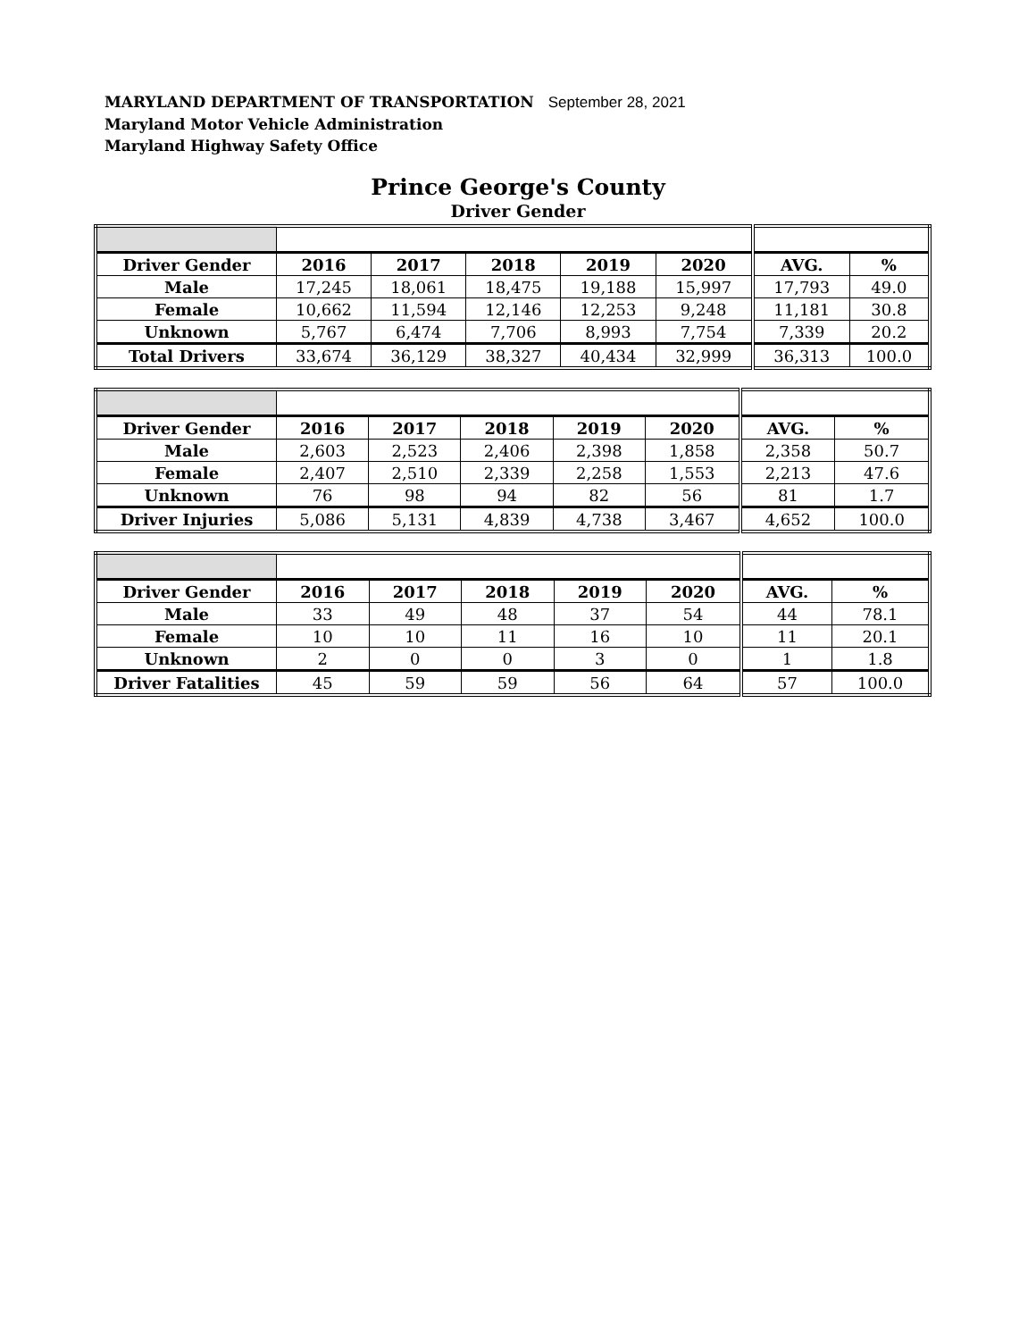MARYLAND DEPARTMENT OF TRANSPORTATION September 28, 2021
Maryland Motor Vehicle Administration
Maryland Highway Safety Office
Prince George's County
Driver Gender
| Driver Gender | 2016 | 2017 | 2018 | 2019 | 2020 | AVG. | % |
| --- | --- | --- | --- | --- | --- | --- | --- |
| Male | 17,245 | 18,061 | 18,475 | 19,188 | 15,997 | 17,793 | 49.0 |
| Female | 10,662 | 11,594 | 12,146 | 12,253 | 9,248 | 11,181 | 30.8 |
| Unknown | 5,767 | 6,474 | 7,706 | 8,993 | 7,754 | 7,339 | 20.2 |
| Total Drivers | 33,674 | 36,129 | 38,327 | 40,434 | 32,999 | 36,313 | 100.0 |
| Driver Gender | 2016 | 2017 | 2018 | 2019 | 2020 | AVG. | % |
| --- | --- | --- | --- | --- | --- | --- | --- |
| Male | 2,603 | 2,523 | 2,406 | 2,398 | 1,858 | 2,358 | 50.7 |
| Female | 2,407 | 2,510 | 2,339 | 2,258 | 1,553 | 2,213 | 47.6 |
| Unknown | 76 | 98 | 94 | 82 | 56 | 81 | 1.7 |
| Driver Injuries | 5,086 | 5,131 | 4,839 | 4,738 | 3,467 | 4,652 | 100.0 |
| Driver Gender | 2016 | 2017 | 2018 | 2019 | 2020 | AVG. | % |
| --- | --- | --- | --- | --- | --- | --- | --- |
| Male | 33 | 49 | 48 | 37 | 54 | 44 | 78.1 |
| Female | 10 | 10 | 11 | 16 | 10 | 11 | 20.1 |
| Unknown | 2 | 0 | 0 | 3 | 0 | 1 | 1.8 |
| Driver Fatalities | 45 | 59 | 59 | 56 | 64 | 57 | 100.0 |